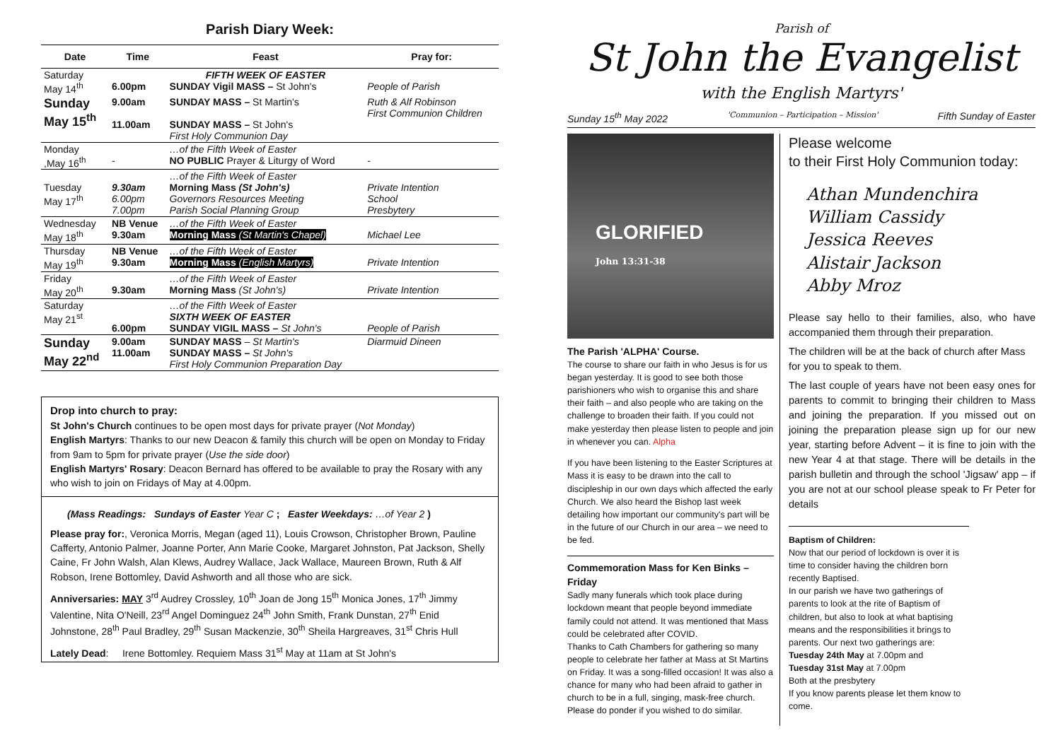Parish Diary Week:
| Date | Time | Feast | Pray for: |
| --- | --- | --- | --- |
| Saturday May 14<sup>th</sup> | 6.00pm | FIFTH WEEK OF EASTER SUNDAY Vigil MASS – St John's | People of Parish |
| Sunday May 15<sup>th</sup> | 9.00am 11.00am | SUNDAY MASS – St Martin's SUNDAY MASS – St John's First Holy Communion Day | Ruth & Alf Robinson First Communion Children |
| Monday ,May 16<sup>th</sup> | - | …of the Fifth Week of Easter NO PUBLIC Prayer & Liturgy of Word | - |
| Tuesday May 17<sup>th</sup> | 9.30am 6.00pm 7.00pm | …of the Fifth Week of Easter Morning Mass (St John's) Governors Resources Meeting Parish Social Planning Group | Private Intention School Presbytery |
| Wednesday May 18<sup>th</sup> | NB Venue 9.30am | …of the Fifth Week of Easter Morning Mass (St Martin's Chapel) | Michael Lee |
| Thursday May 19<sup>th</sup> | NB Venue 9.30am | …of the Fifth Week of Easter Morning Mass (English Martyrs) | Private Intention |
| Friday May 20<sup>th</sup> | 9.30am | …of the Fifth Week of Easter Morning Mass (St John's) | Private Intention |
| Saturday May 21<sup>st</sup> | 6.00pm | …of the Fifth Week of Easter SIXTH WEEK OF EASTER SUNDAY VIGIL MASS – St John's | People of Parish |
| Sunday May 22<sup>nd</sup> | 9.00am 11.00am | SUNDAY MASS – St Martin's SUNDAY MASS – St John's First Holy Communion Preparation Day | Diarmuid Dineen |
Drop into church to pray:
St John's Church continues to be open most days for private prayer (Not Monday)
English Martyrs: Thanks to our new Deacon & family this church will be open on Monday to Friday from 9am to 5pm for private prayer (Use the side door)
English Martyrs' Rosary: Deacon Bernard has offered to be available to pray the Rosary with any who wish to join on Fridays of May at 4.00pm.
(Mass Readings: Sundays of Easter Year C ; Easter Weekdays: …of Year 2 )
Please pray for:, Veronica Morris, Megan (aged 11), Louis Crowson, Christopher Brown, Pauline Cafferty, Antonio Palmer, Joanne Porter, Ann Marie Cooke, Margaret Johnston, Pat Jackson, Shelly Caine, Fr John Walsh, Alan Klews, Audrey Wallace, Jack Wallace, Maureen Brown, Ruth & Alf Robson, Irene Bottomley, David Ashworth and all those who are sick.
Anniversaries: MAY 3<sup>rd</sup> Audrey Crossley, 10<sup>th</sup> Joan de Jong 15<sup>th</sup> Monica Jones, 17<sup>th</sup> Jimmy Valentine, Nita O'Neill, 23<sup>rd</sup> Angel Dominguez 24<sup>th</sup> John Smith, Frank Dunstan, 27<sup>th</sup> Enid Johnstone, 28<sup>th</sup> Paul Bradley, 29<sup>th</sup> Susan Mackenzie, 30<sup>th</sup> Sheila Hargreaves, 31<sup>st</sup> Chris Hull
Lately Dead: Irene Bottomley. Requiem Mass 31<sup>st</sup> May at 11am at St John's
Parish of
St John the Evangelist
with the English Martyrs'
Sunday 15<sup>th</sup> May 2022 'Communion – Participation – Mission' Fifth Sunday of Easter
GLORIFIED
John 13:31-38
The Parish 'ALPHA' Course.
The course to share our faith in who Jesus is for us began yesterday. It is good to see both those parishioners who wish to organise this and share their faith – and also people who are taking on the challenge to broaden their faith. If you could not make yesterday then please listen to people and join in whenever you can. Alpha
If you have been listening to the Easter Scriptures at Mass it is easy to be drawn into the call to discipleship in our own days which affected the early Church. We also heard the Bishop last week detailing how important our community's part will be in the future of our Church in our area – we need to be fed.
Commemoration Mass for Ken Binks – Friday
Sadly many funerals which took place during lockdown meant that people beyond immediate family could not attend. It was mentioned that Mass could be celebrated after COVID.
Thanks to Cath Chambers for gathering so many people to celebrate her father at Mass at St Martins on Friday. It was a song-filled occasion! It was also a chance for many who had been afraid to gather in church to be in a full, singing, mask-free church. Please do ponder if you wished to do similar.
Please welcome
to their First Holy Communion today:
Athan Mundenchira
William Cassidy
Jessica Reeves
Alistair Jackson
Abby Mroz
Please say hello to their families, also, who have accompanied them through their preparation.
The children will be at the back of church after Mass for you to speak to them.
The last couple of years have not been easy ones for parents to commit to bringing their children to Mass and joining the preparation. If you missed out on joining the preparation please sign up for our new year, starting before Advent – it is fine to join with the new Year 4 at that stage. There will be details in the parish bulletin and through the school 'Jigsaw' app – if you are not at our school please speak to Fr Peter for details
Baptism of Children:
Now that our period of lockdown is over it is time to consider having the children born recently Baptised.
In our parish we have two gatherings of parents to look at the rite of Baptism of children, but also to look at what baptising means and the responsibilities it brings to parents. Our next two gatherings are:
Tuesday 24th May at 7.00pm and
Tuesday 31st May at 7.00pm
Both at the presbytery
If you know parents please let them know to come.